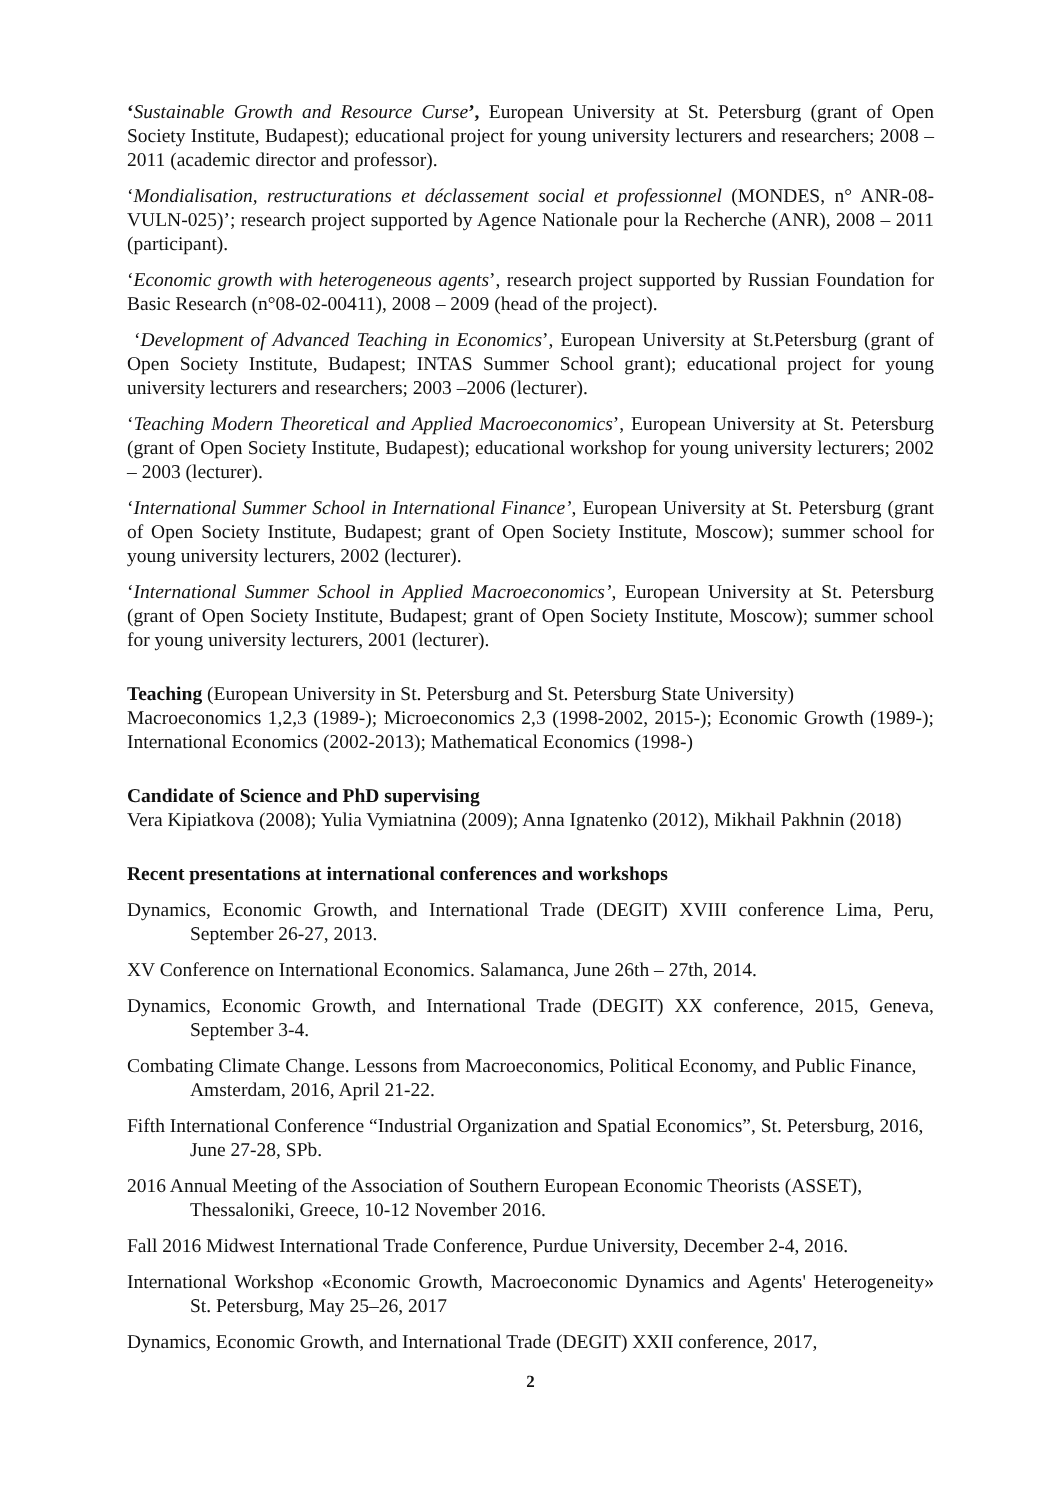‘Sustainable Growth and Resource Curse’, European University at St. Petersburg (grant of Open Society Institute, Budapest); educational project for young university lecturers and researchers; 2008 – 2011 (academic director and professor).
‘Mondialisation, restructurations et déclassement social et professionnel (MONDES, n° ANR-08-VULN-025)’; research project supported by Agence Nationale pour la Recherche (ANR), 2008 – 2011 (participant).
‘Economic growth with heterogeneous agents’, research project supported by Russian Foundation for Basic Research (n°08-02-00411), 2008 – 2009 (head of the project).
‘Development of Advanced Teaching in Economics’, European University at St.Petersburg (grant of Open Society Institute, Budapest; INTAS Summer School grant); educational project for young university lecturers and researchers; 2003 –2006 (lecturer).
‘Teaching Modern Theoretical and Applied Macroeconomics’, European University at St. Petersburg (grant of Open Society Institute, Budapest); educational workshop for young university lecturers; 2002 – 2003 (lecturer).
‘International Summer School in International Finance’, European University at St. Petersburg (grant of Open Society Institute, Budapest; grant of Open Society Institute, Moscow); summer school for young university lecturers, 2002 (lecturer).
‘International Summer School in Applied Macroeconomics’, European University at St. Petersburg (grant of Open Society Institute, Budapest; grant of Open Society Institute, Moscow); summer school for young university lecturers, 2001 (lecturer).
Teaching (European University in St. Petersburg and St. Petersburg State University)
Macroeconomics 1,2,3 (1989-); Microeconomics 2,3 (1998-2002, 2015-); Economic Growth (1989-); International Economics (2002-2013); Mathematical Economics (1998-)
Candidate of Science and PhD supervising
Vera Kipiatkova (2008); Yulia Vymiatnina (2009); Anna Ignatenko (2012), Mikhail Pakhnin (2018)
Recent presentations at international conferences and workshops
Dynamics, Economic Growth, and International Trade (DEGIT) XVIII conference Lima, Peru, September 26-27, 2013.
XV Conference on International Economics. Salamanca, June 26th – 27th, 2014.
Dynamics, Economic Growth, and International Trade (DEGIT) XX conference, 2015, Geneva, September 3-4.
Combating Climate Change. Lessons from Macroeconomics, Political Economy, and Public Finance, Amsterdam, 2016, April 21-22.
Fifth International Conference “Industrial Organization and Spatial Economics”, St. Petersburg, 2016, June 27-28, SPb.
2016 Annual Meeting of the Association of Southern European Economic Theorists (ASSET), Thessaloniki, Greece, 10-12 November 2016.
Fall 2016 Midwest International Trade Conference, Purdue University, December 2-4, 2016.
International Workshop «Economic Growth, Macroeconomic Dynamics and Agents' Heterogeneity» St. Petersburg, May 25–26, 2017
Dynamics, Economic Growth, and International Trade (DEGIT) XXII conference, 2017,
2